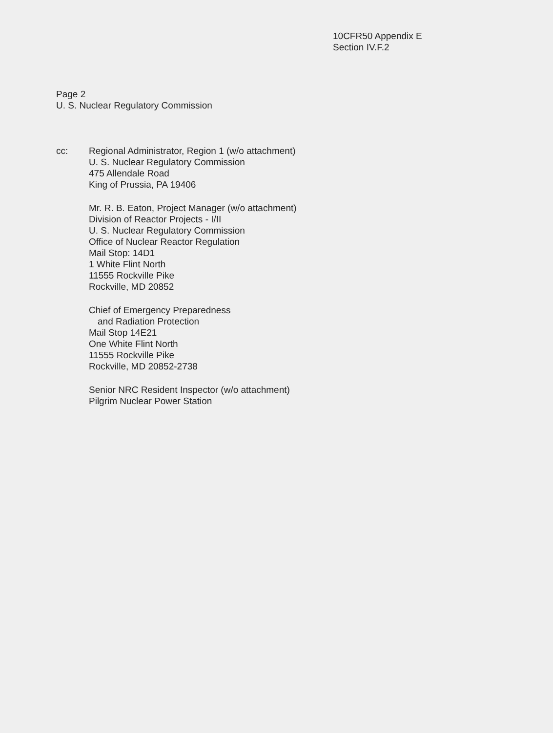10CFR50 Appendix E
Section IV.F.2
Page 2
U. S. Nuclear Regulatory Commission
cc: Regional Administrator, Region 1 (w/o attachment)
U. S. Nuclear Regulatory Commission
475 Allendale Road
King of Prussia, PA 19406
Mr. R. B. Eaton, Project Manager (w/o attachment)
Division of Reactor Projects - I/II
U. S. Nuclear Regulatory Commission
Office of Nuclear Reactor Regulation
Mail Stop: 14D1
1 White Flint North
11555 Rockville Pike
Rockville, MD 20852
Chief of Emergency Preparedness
and Radiation Protection
Mail Stop 14E21
One White Flint North
11555 Rockville Pike
Rockville, MD 20852-2738
Senior NRC Resident Inspector (w/o attachment)
Pilgrim Nuclear Power Station